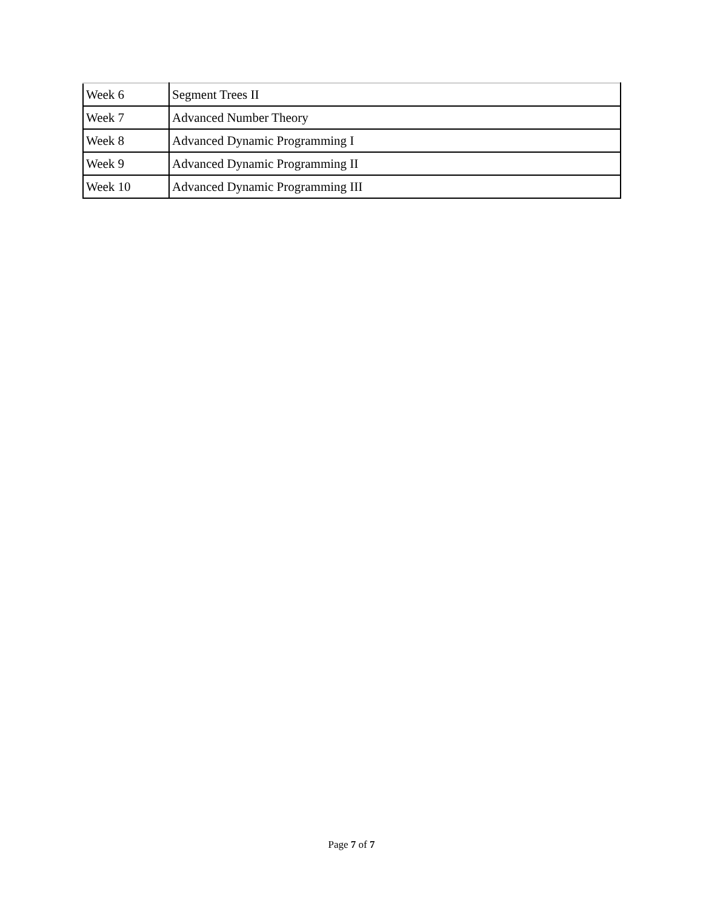| Week 6 | Segment Trees II |
| Week 7 | Advanced Number Theory |
| Week 8 | Advanced Dynamic Programming I |
| Week 9 | Advanced Dynamic Programming II |
| Week 10 | Advanced Dynamic Programming III |
Page 7 of 7